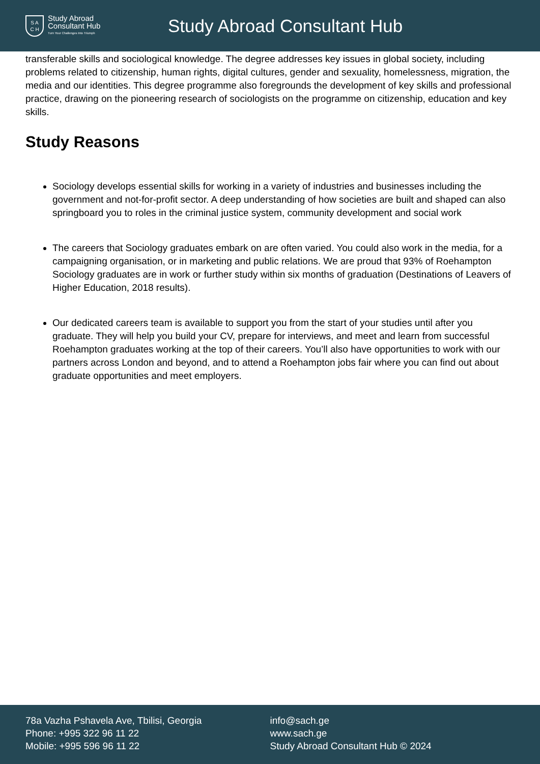S A
C H
Study Abroad
Consultant Hub
Turn Your Challenges Into Triumph
Study Abroad Consultant Hub
transferable skills and sociological knowledge. The degree addresses key issues in global society, including problems related to citizenship, human rights, digital cultures, gender and sexuality, homelessness, migration, the media and our identities. This degree programme also foregrounds the development of key skills and professional practice, drawing on the pioneering research of sociologists on the programme on citizenship, education and key skills.
Study Reasons
Sociology develops essential skills for working in a variety of industries and businesses including the government and not-for-profit sector. A deep understanding of how societies are built and shaped can also springboard you to roles in the criminal justice system, community development and social work
The careers that Sociology graduates embark on are often varied. You could also work in the media, for a campaigning organisation, or in marketing and public relations. We are proud that 93% of Roehampton Sociology graduates are in work or further study within six months of graduation (Destinations of Leavers of Higher Education, 2018 results).
Our dedicated careers team is available to support you from the start of your studies until after you graduate. They will help you build your CV, prepare for interviews, and meet and learn from successful Roehampton graduates working at the top of their careers. You’ll also have opportunities to work with our partners across London and beyond, and to attend a Roehampton jobs fair where you can find out about graduate opportunities and meet employers.
78a Vazha Pshavela Ave, Tbilisi, Georgia
Phone: +995 322 96 11 22
Mobile: +995 596 96 11 22
info@sach.ge
www.sach.ge
Study Abroad Consultant Hub © 2024